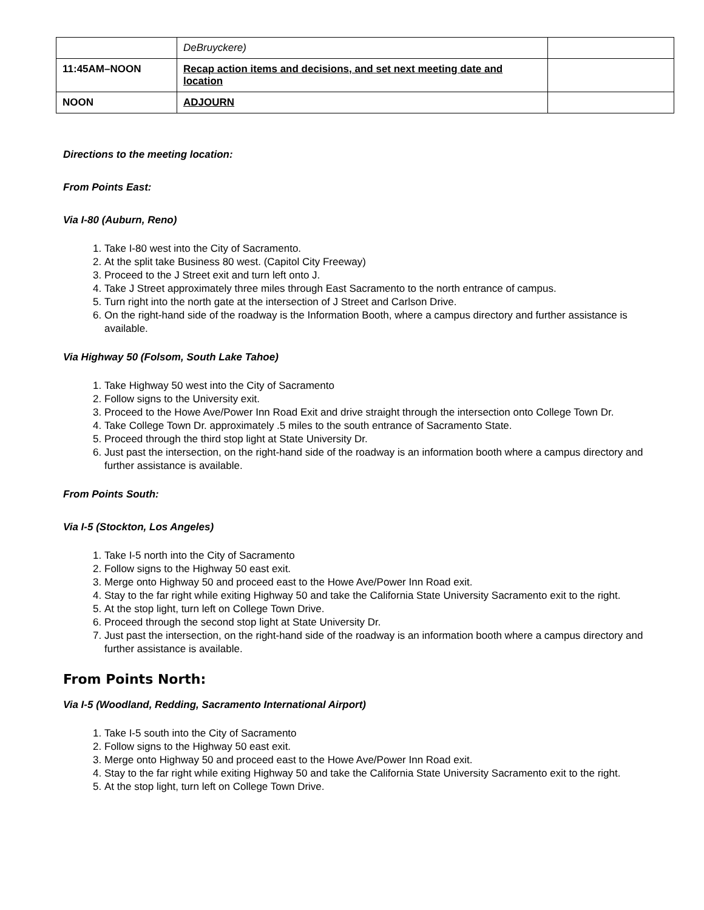| | DeBruyckere) | |
| 11:45AM–NOON | Recap action items and decisions, and set next meeting date and location | |
| NOON | ADJOURN | |
Directions to the meeting location:
From Points East:
Via I-80 (Auburn, Reno)
1. Take I-80 west into the City of Sacramento.
2. At the split take Business 80 west. (Capitol City Freeway)
3. Proceed to the J Street exit and turn left onto J.
4. Take J Street approximately three miles through East Sacramento to the north entrance of campus.
5. Turn right into the north gate at the intersection of J Street and Carlson Drive.
6. On the right-hand side of the roadway is the Information Booth, where a campus directory and further assistance is available.
Via Highway 50 (Folsom, South Lake Tahoe)
1. Take Highway 50 west into the City of Sacramento
2. Follow signs to the University exit.
3. Proceed to the Howe Ave/Power Inn Road Exit and drive straight through the intersection onto College Town Dr.
4. Take College Town Dr. approximately .5 miles to the south entrance of Sacramento State.
5. Proceed through the third stop light at State University Dr.
6. Just past the intersection, on the right-hand side of the roadway is an information booth where a campus directory and further assistance is available.
From Points South:
Via I-5 (Stockton, Los Angeles)
1. Take I-5 north into the City of Sacramento
2. Follow signs to the Highway 50 east exit.
3. Merge onto Highway 50 and proceed east to the Howe Ave/Power Inn Road exit.
4. Stay to the far right while exiting Highway 50 and take the California State University Sacramento exit to the right.
5. At the stop light, turn left on College Town Drive.
6. Proceed through the second stop light at State University Dr.
7. Just past the intersection, on the right-hand side of the roadway is an information booth where a campus directory and further assistance is available.
From Points North:
Via I-5 (Woodland, Redding, Sacramento International Airport)
1. Take I-5 south into the City of Sacramento
2. Follow signs to the Highway 50 east exit.
3. Merge onto Highway 50 and proceed east to the Howe Ave/Power Inn Road exit.
4. Stay to the far right while exiting Highway 50 and take the California State University Sacramento exit to the right.
5. At the stop light, turn left on College Town Drive.